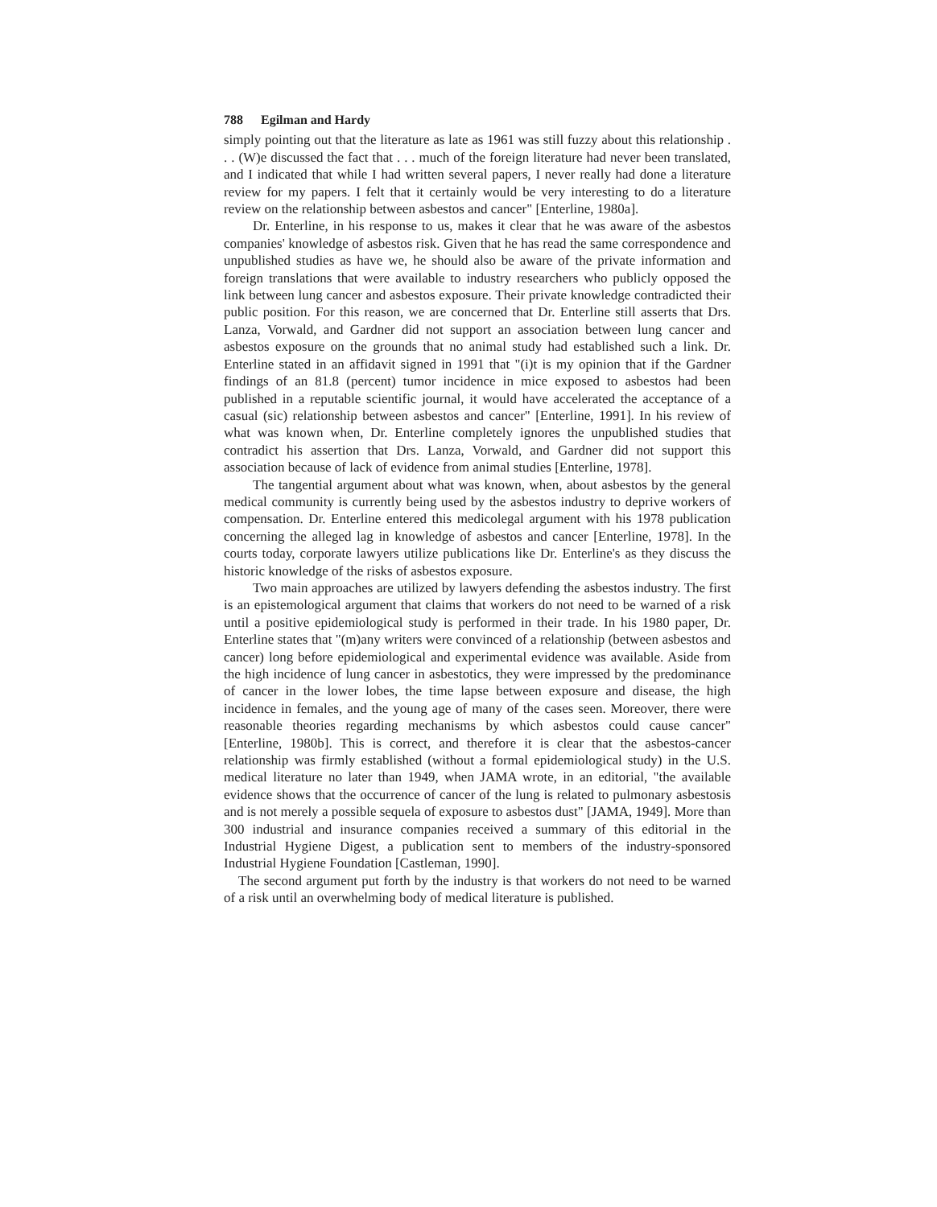788 Egilman and Hardy
simply pointing out that the literature as late as 1961 was still fuzzy about this relationship . . . (W)e discussed the fact that . . . much of the foreign literature had never been translated, and I indicated that while I had written several papers, I never really had done a literature review for my papers. I felt that it certainly would be very interesting to do a literature review on the relationship between asbestos and cancer" [Enterline, 1980a].
Dr. Enterline, in his response to us, makes it clear that he was aware of the asbestos companies' knowledge of asbestos risk. Given that he has read the same correspondence and unpublished studies as have we, he should also be aware of the private information and foreign translations that were available to industry researchers who publicly opposed the link between lung cancer and asbestos exposure. Their private knowledge contradicted their public position. For this reason, we are concerned that Dr. Enterline still asserts that Drs. Lanza, Vorwald, and Gardner did not support an association between lung cancer and asbestos exposure on the grounds that no animal study had established such a link. Dr. Enterline stated in an affidavit signed in 1991 that "(i)t is my opinion that if the Gardner findings of an 81.8 (percent) tumor incidence in mice exposed to asbestos had been published in a reputable scientific journal, it would have accelerated the acceptance of a casual (sic) relationship between asbestos and cancer" [Enterline, 1991]. In his review of what was known when, Dr. Enterline completely ignores the unpublished studies that contradict his assertion that Drs. Lanza, Vorwald, and Gardner did not support this association because of lack of evidence from animal studies [Enterline, 1978].
The tangential argument about what was known, when, about asbestos by the general medical community is currently being used by the asbestos industry to deprive workers of compensation. Dr. Enterline entered this medicolegal argument with his 1978 publication concerning the alleged lag in knowledge of asbestos and cancer [Enterline, 1978]. In the courts today, corporate lawyers utilize publications like Dr. Enterline's as they discuss the historic knowledge of the risks of asbestos exposure.
Two main approaches are utilized by lawyers defending the asbestos industry. The first is an epistemological argument that claims that workers do not need to be warned of a risk until a positive epidemiological study is performed in their trade. In his 1980 paper, Dr. Enterline states that "(m)any writers were convinced of a relationship (between asbestos and cancer) long before epidemiological and experimental evidence was available. Aside from the high incidence of lung cancer in asbestotics, they were impressed by the predominance of cancer in the lower lobes, the time lapse between exposure and disease, the high incidence in females, and the young age of many of the cases seen. Moreover, there were reasonable theories regarding mechanisms by which asbestos could cause cancer" [Enterline, 1980b]. This is correct, and therefore it is clear that the asbestos-cancer relationship was firmly established (without a formal epidemiological study) in the U.S. medical literature no later than 1949, when JAMA wrote, in an editorial, "the available evidence shows that the occurrence of cancer of the lung is related to pulmonary asbestosis and is not merely a possible sequela of exposure to asbestos dust" [JAMA, 1949]. More than 300 industrial and insurance companies received a summary of this editorial in the Industrial Hygiene Digest, a publication sent to members of the industry-sponsored Industrial Hygiene Foundation [Castleman, 1990].
The second argument put forth by the industry is that workers do not need to be warned of a risk until an overwhelming body of medical literature is published.